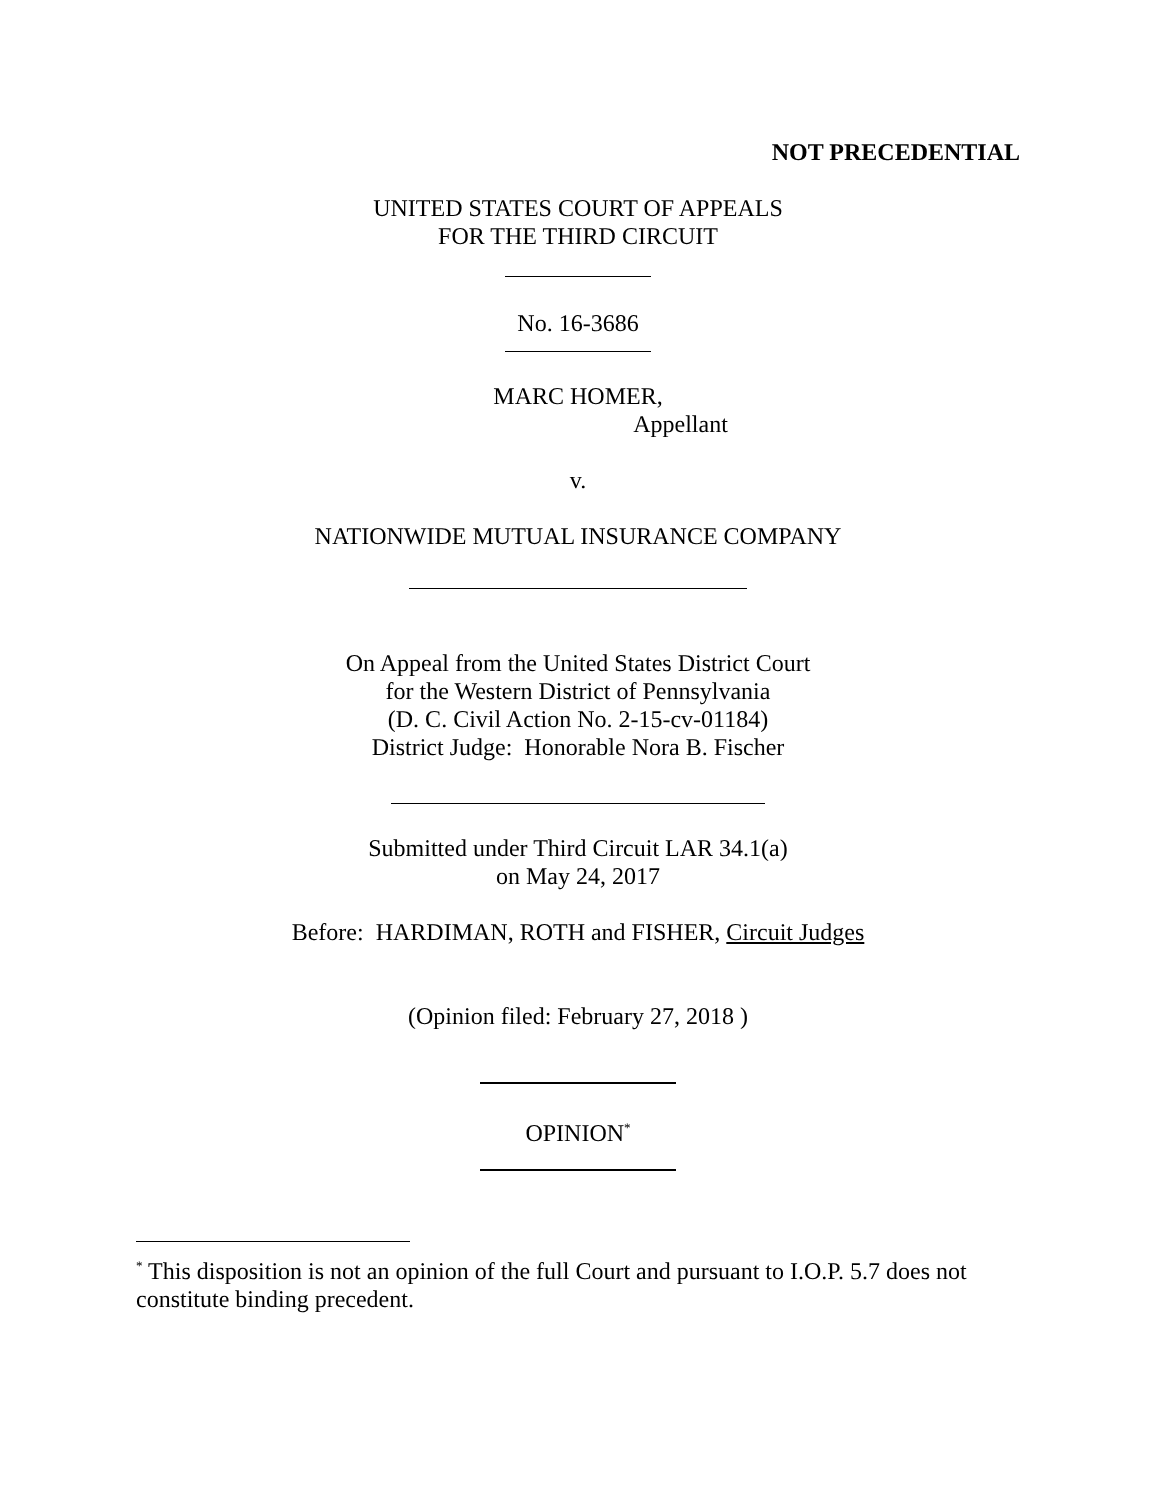NOT PRECEDENTIAL
UNITED STATES COURT OF APPEALS
FOR THE THIRD CIRCUIT
No. 16-3686
MARC HOMER,
Appellant
v.
NATIONWIDE MUTUAL INSURANCE COMPANY
On Appeal from the United States District Court
for the Western District of Pennsylvania
(D. C. Civil Action No. 2-15-cv-01184)
District Judge: Honorable Nora B. Fischer
Submitted under Third Circuit LAR 34.1(a)
on May 24, 2017
Before: HARDIMAN, ROTH and FISHER, Circuit Judges
(Opinion filed: February 27, 2018 )
OPINION<sup>*</sup>
<sup>*</sup> This disposition is not an opinion of the full Court and pursuant to I.O.P. 5.7 does not constitute binding precedent.